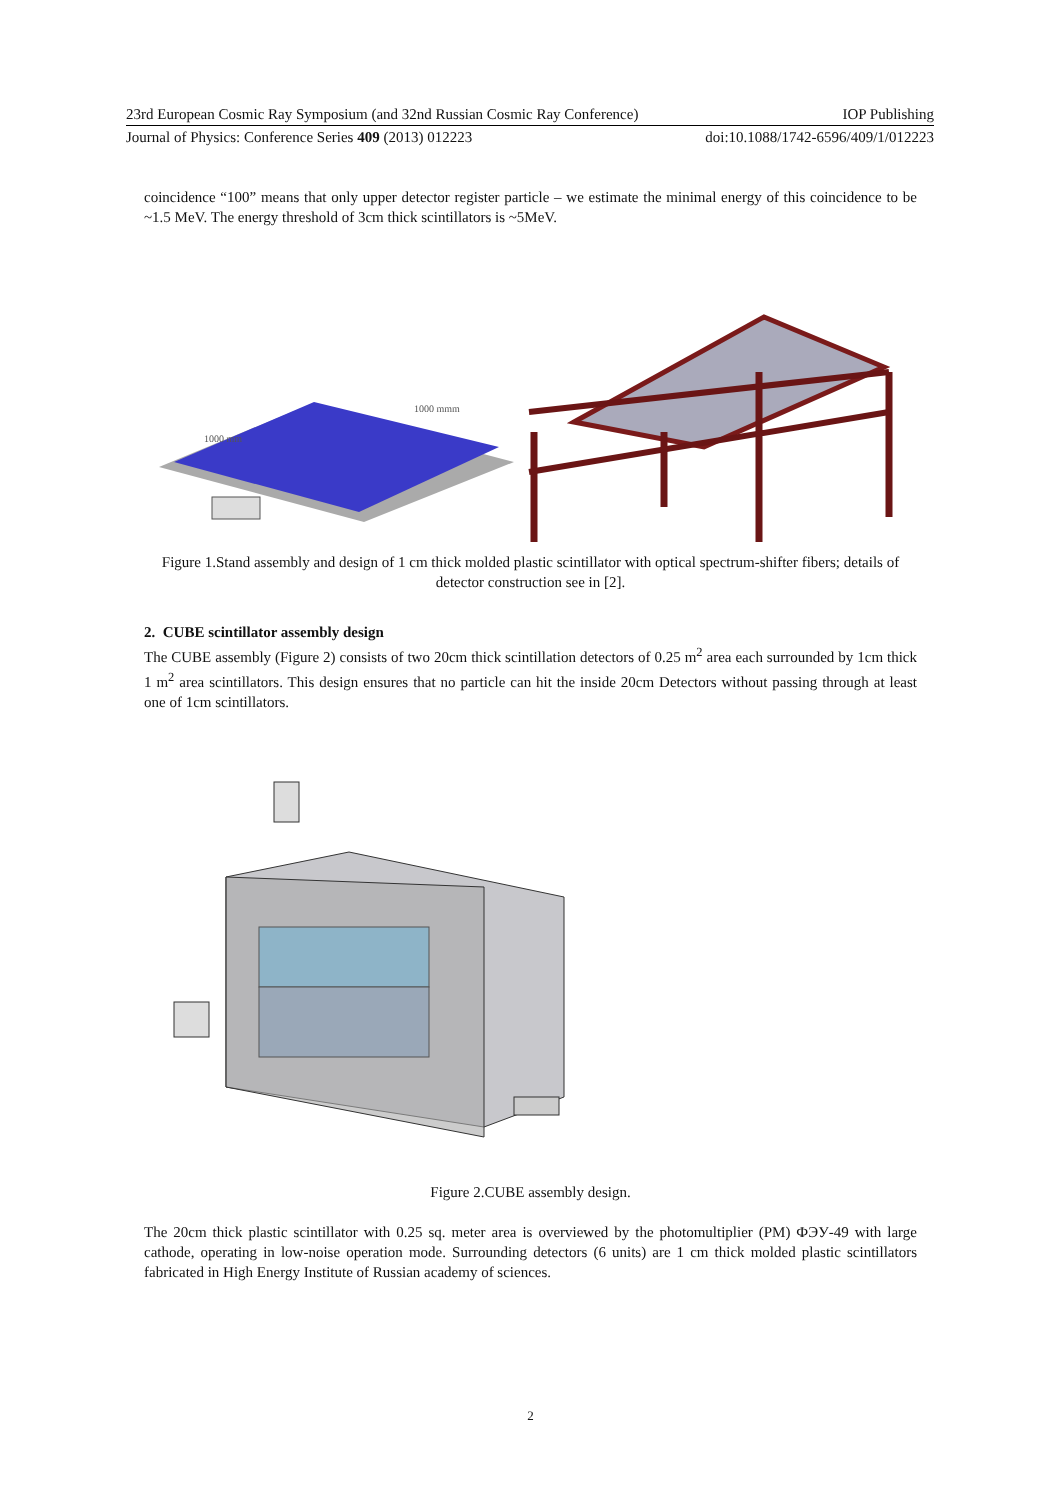23rd European Cosmic Ray Symposium (and 32nd Russian Cosmic Ray Conference) IOP Publishing
Journal of Physics: Conference Series 409 (2013) 012223 doi:10.1088/1742-6596/409/1/012223
coincidence “100” means that only upper detector register particle – we estimate the minimal energy of this coincidence to be ~1.5 MeV. The energy threshold of 3cm thick scintillators is ~5MeV.
1000 mmm
1000 mm
Figure 1.Stand assembly and design of 1 cm thick molded plastic scintillator with optical spectrum-shifter fibers; details of detector construction see in [2].
2. CUBE scintillator assembly design
The CUBE assembly (Figure 2) consists of two 20cm thick scintillation detectors of 0.25 m<sup>2</sup> area each surrounded by 1cm thick 1 m<sup>2</sup> area scintillators. This design ensures that no particle can hit the inside 20cm Detectors without passing through at least one of 1cm scintillators.
Figure 2.CUBE assembly design.
The 20cm thick plastic scintillator with 0.25 sq. meter area is overviewed by the photomultiplier (PM) ФЭУ-49 with large cathode, operating in low-noise operation mode. Surrounding detectors (6 units) are 1 cm thick molded plastic scintillators fabricated in High Energy Institute of Russian academy of sciences.
2